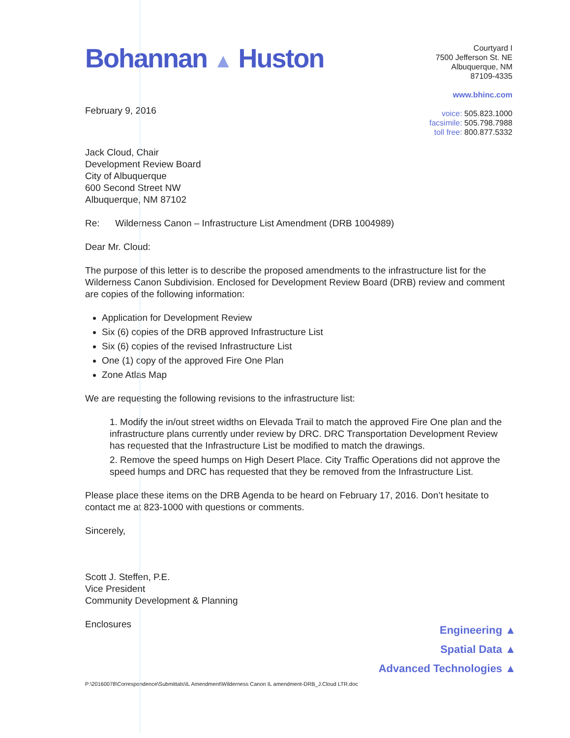Bohannan ▲ Huston
February 9, 2016
Courtyard I
7500 Jefferson St. NE
Albuquerque, NM
87109-4335
www.bhinc.com
voice: 505.823.1000
facsimile: 505.798.7988
toll free: 800.877.5332
Jack Cloud, Chair
Development Review Board
City of Albuquerque
600 Second Street NW
Albuquerque, NM 87102
Re: Wilderness Canon – Infrastructure List Amendment (DRB 1004989)
Dear Mr. Cloud:
The purpose of this letter is to describe the proposed amendments to the infrastructure list for the Wilderness Canon Subdivision. Enclosed for Development Review Board (DRB) review and comment are copies of the following information:
Application for Development Review
Six (6) copies of the DRB approved Infrastructure List
Six (6) copies of the revised Infrastructure List
One (1) copy of the approved Fire One Plan
Zone Atlas Map
We are requesting the following revisions to the infrastructure list:
1. Modify the in/out street widths on Elevada Trail to match the approved Fire One plan and the infrastructure plans currently under review by DRC. DRC Transportation Development Review has requested that the Infrastructure List be modified to match the drawings.
2. Remove the speed humps on High Desert Place. City Traffic Operations did not approve the speed humps and DRC has requested that they be removed from the Infrastructure List.
Please place these items on the DRB Agenda to be heard on February 17, 2016. Don’t hesitate to contact me at 823-1000 with questions or comments.
Sincerely,
Scott J. Steffen, P.E.
Vice President
Community Development & Planning
Enclosures
Engineering ▲
Spatial Data ▲
Advanced Technologies ▲
P:\20160078\Correspondence\Submittals\IL Amendment\Wilderness Canon IL amendment-DRB_J.Cloud LTR.doc